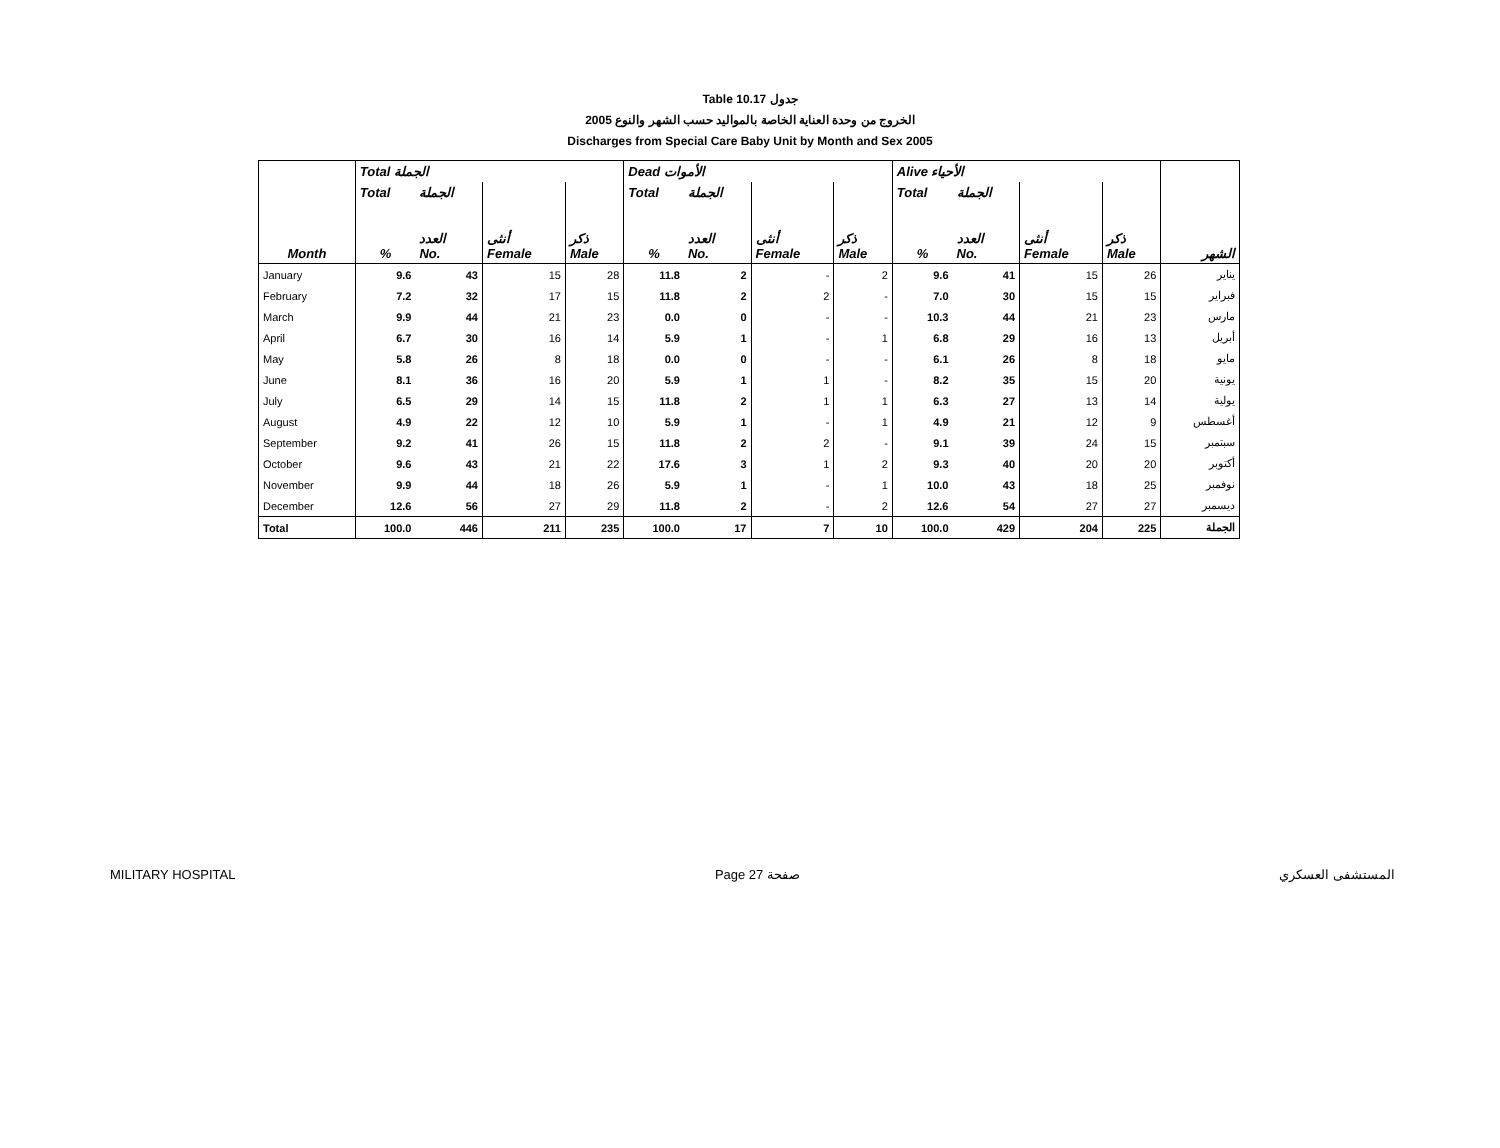Table 10.17 جدول
2005 الخروج من وحدة العناية الخاصة بالمواليد حسب الشهر والنوع
Discharges from Special Care Baby Unit by Month and Sex 2005
| | Total الجملة | | | | Dead الأموات | | | | Alive الأحياء | | | | |
| --- | --- | --- | --- | --- | --- | --- | --- | --- | --- | --- | --- | --- | --- |
| | Total | الجملة | | | Total | الجملة | | | Total | الجملة | | | |
| Month | % | العدد No. | أنثى Female | ذكر Male | % | العدد No. | أنثى Female | ذكر Male | % | العدد No. | أنثى Female | ذكر Male | الشهر |
| January | 9.6 | 43 | 15 | 28 | 11.8 | 2 | - | 2 | 9.6 | 41 | 15 | 26 | يناير |
| February | 7.2 | 32 | 17 | 15 | 11.8 | 2 | 2 | - | 7.0 | 30 | 15 | 15 | فبراير |
| March | 9.9 | 44 | 21 | 23 | 0.0 | 0 | - | - | 10.3 | 44 | 21 | 23 | مارس |
| April | 6.7 | 30 | 16 | 14 | 5.9 | 1 | - | 1 | 6.8 | 29 | 16 | 13 | أبريل |
| May | 5.8 | 26 | 8 | 18 | 0.0 | 0 | - | - | 6.1 | 26 | 8 | 18 | مايو |
| June | 8.1 | 36 | 16 | 20 | 5.9 | 1 | 1 | - | 8.2 | 35 | 15 | 20 | يونية |
| July | 6.5 | 29 | 14 | 15 | 11.8 | 2 | 1 | 1 | 6.3 | 27 | 13 | 14 | يولية |
| August | 4.9 | 22 | 12 | 10 | 5.9 | 1 | - | 1 | 4.9 | 21 | 12 | 9 | أغسطس |
| September | 9.2 | 41 | 26 | 15 | 11.8 | 2 | 2 | - | 9.1 | 39 | 24 | 15 | سبتمبر |
| October | 9.6 | 43 | 21 | 22 | 17.6 | 3 | 1 | 2 | 9.3 | 40 | 20 | 20 | أكتوبر |
| November | 9.9 | 44 | 18 | 26 | 5.9 | 1 | - | 1 | 10.0 | 43 | 18 | 25 | نوفمبر |
| December | 12.6 | 56 | 27 | 29 | 11.8 | 2 | - | 2 | 12.6 | 54 | 27 | 27 | ديسمبر |
| Total | 100.0 | 446 | 211 | 235 | 100.0 | 17 | 7 | 10 | 100.0 | 429 | 204 | 225 | الجملة |
MILITARY HOSPITAL Page 27 صفحة المستشفى العسكري